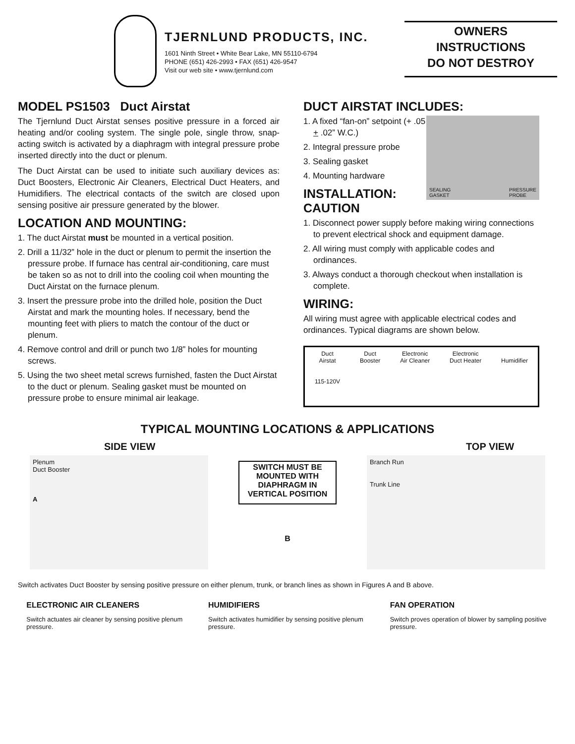TJERNLUND PRODUCTS, INC.
1601 Ninth Street • White Bear Lake, MN 55110-6794
PHONE (651) 426-2993 • FAX (651) 426-9547
Visit our web site • www.tjernlund.com
OWNERS
INSTRUCTIONS
DO NOT DESTROY
MODEL PS1503 Duct Airstat
The Tjernlund Duct Airstat senses positive pressure in a forced air heating and/or cooling system. The single pole, single throw, snap-acting switch is activated by a diaphragm with integral pressure probe inserted directly into the duct or plenum.
The Duct Airstat can be used to initiate such auxiliary devices as: Duct Boosters, Electronic Air Cleaners, Electrical Duct Heaters, and Humidifiers. The electrical contacts of the switch are closed upon sensing positive air pressure generated by the blower.
LOCATION AND MOUNTING:
1. The duct Airstat must be mounted in a vertical position.
2. Drill a 11/32” hole in the duct or plenum to permit the insertion the pressure probe. If furnace has central air-conditioning, care must be taken so as not to drill into the cooling coil when mounting the Duct Airstat on the furnace plenum.
3. Insert the pressure probe into the drilled hole, position the Duct Airstat and mark the mounting holes. If necessary, bend the mounting feet with pliers to match the contour of the duct or plenum.
4. Remove control and drill or punch two 1/8” holes for mounting screws.
5. Using the two sheet metal screws furnished, fasten the Duct Airstat to the duct or plenum. Sealing gasket must be mounted on pressure probe to ensure minimal air leakage.
DUCT AIRSTAT INCLUDES:
SEALING
GASKET PRESSURE
PROBE
1. A fixed “fan-on” setpoint (+ .05 + .02” W.C.)
2. Integral pressure probe
3. Sealing gasket
4. Mounting hardware
INSTALLATION:
CAUTION
1. Disconnect power supply before making wiring connections to prevent electrical shock and equipment damage.
2. All wiring must comply with applicable codes and ordinances.
3. Always conduct a thorough checkout when installation is complete.
WIRING:
All wiring must agree with applicable electrical codes and ordinances. Typical diagrams are shown below.
Duct
Airstat
115-120V Duct
Booster Electronic
Air Cleaner Electronic
Duct Heater
Humidifier
TYPICAL MOUNTING LOCATIONS & APPLICATIONS
SIDE VIEW
Plenum
Duct Booster
A
SWITCH MUST BE MOUNTED WITH DIAPHRAGM IN VERTICAL POSITION
B
TOP VIEW
Branch Run
Trunk Line
Switch activates Duct Booster by sensing positive pressure on either plenum, trunk, or branch lines as shown in Figures A and B above.
ELECTRONIC AIR CLEANERS
Switch actuates air cleaner by sensing positive plenum pressure.
HUMIDIFIERS
Switch activates humidifier by sensing positive plenum pressure.
FAN OPERATION
Switch proves operation of blower by sampling positive pressure.